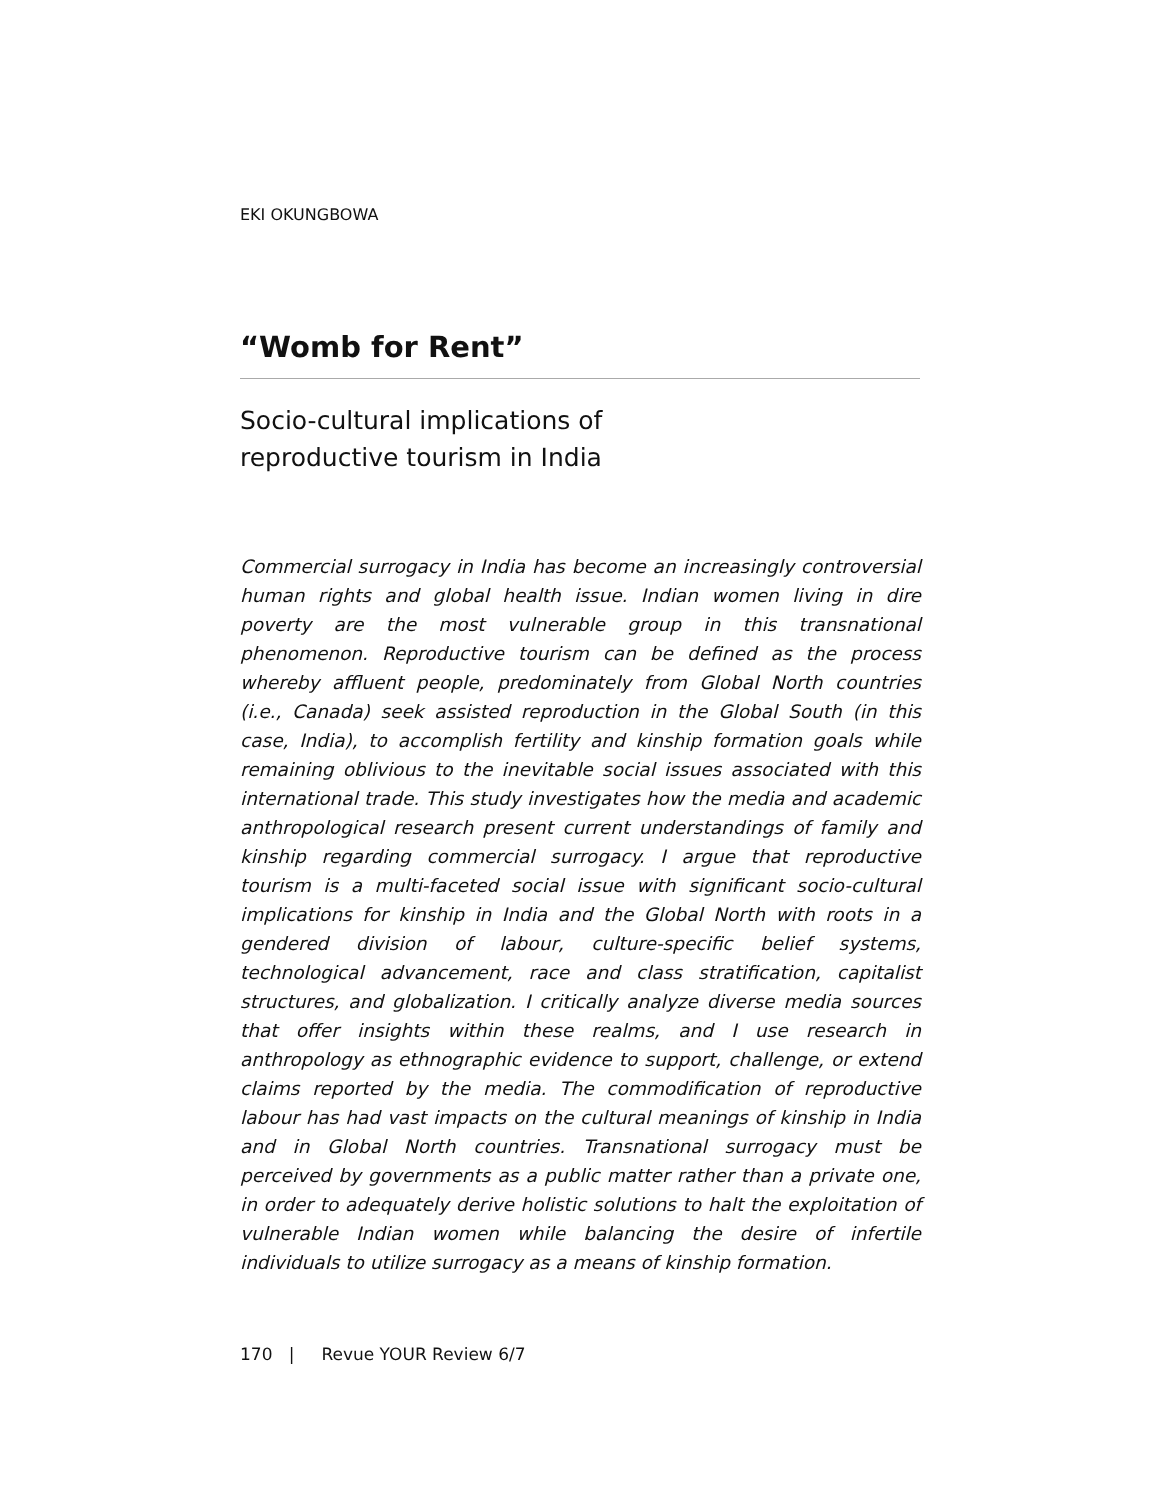EKI OKUNGBOWA
“Womb for Rent”
Socio-cultural implications of
reproductive tourism in India
Commercial surrogacy in India has become an increasingly controversial human rights and global health issue. Indian women living in dire poverty are the most vulnerable group in this transnational phenomenon. Reproductive tourism can be defined as the process whereby affluent people, predominately from Global North countries (i.e., Canada) seek assisted reproduction in the Global South (in this case, India), to accomplish fertility and kinship formation goals while remaining oblivious to the inevitable social issues associated with this international trade. This study investigates how the media and academic anthropological research present current understandings of family and kinship regarding commercial surrogacy. I argue that reproductive tourism is a multi-faceted social issue with significant socio-cultural implications for kinship in India and the Global North with roots in a gendered division of labour, culture-specific belief systems, technological advancement, race and class stratification, capitalist structures, and globalization. I critically analyze diverse media sources that offer insights within these realms, and I use research in anthropology as ethnographic evidence to support, challenge, or extend claims reported by the media. The commodification of reproductive labour has had vast impacts on the cultural meanings of kinship in India and in Global North countries. Transnational surrogacy must be perceived by governments as a public matter rather than a private one, in order to adequately derive holistic solutions to halt the exploitation of vulnerable Indian women while balancing the desire of infertile individuals to utilize surrogacy as a means of kinship formation.
170 | Revue YOUR Review 6/7